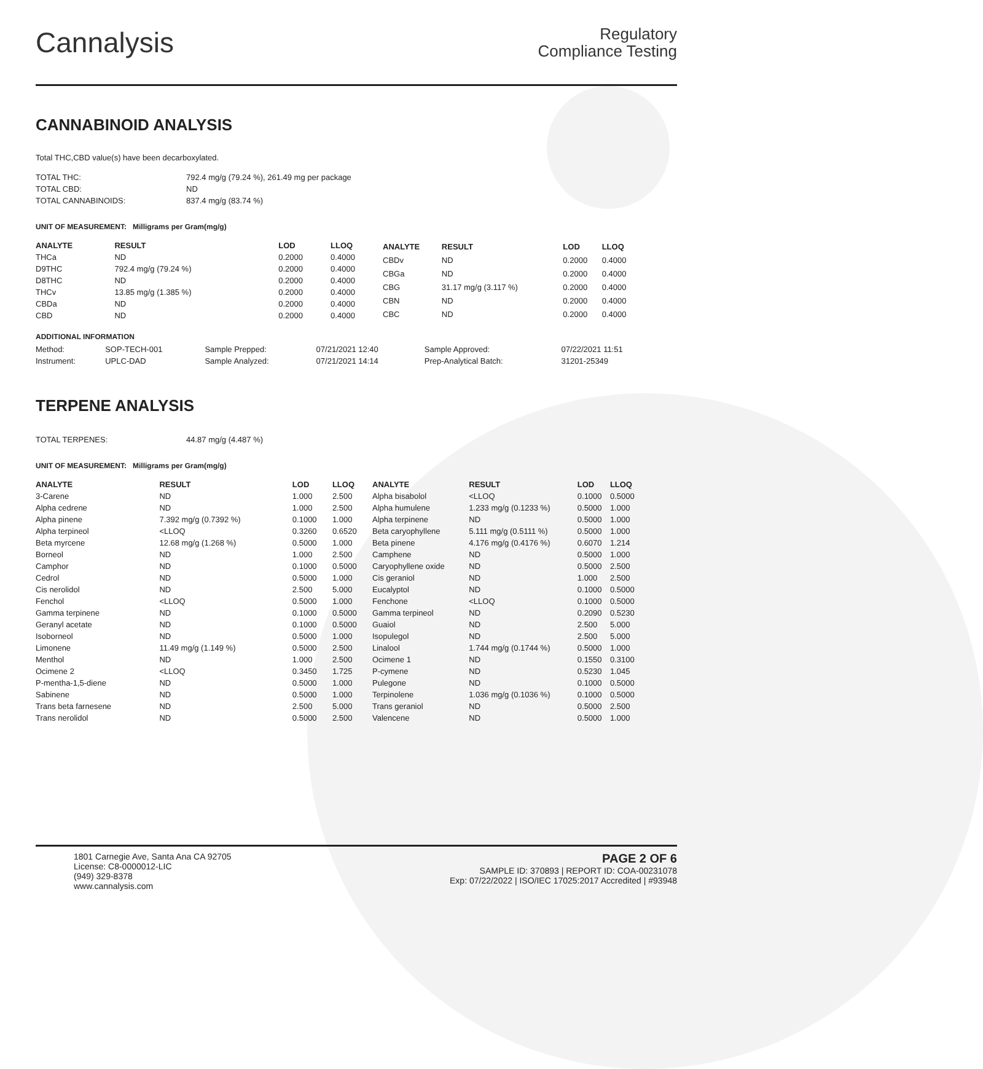Cannalysis
Regulatory
Compliance Testing
CANNABINOID ANALYSIS
Total THC,CBD value(s) have been decarboxylated.
| TOTAL THC: | 792.4 mg/g (79.24 %), 261.49 mg per package |
| TOTAL CBD: | ND |
| TOTAL CANNABINOIDS: | 837.4 mg/g (83.74 %) |
UNIT OF MEASUREMENT: Milligrams per Gram(mg/g)
| ANALYTE | RESULT | LOD | LLOQ |
| --- | --- | --- | --- |
| THCa | ND | 0.2000 | 0.4000 |
| D9THC | 792.4 mg/g (79.24 %) | 0.2000 | 0.4000 |
| D8THC | ND | 0.2000 | 0.4000 |
| THCv | 13.85 mg/g (1.385 %) | 0.2000 | 0.4000 |
| CBDa | ND | 0.2000 | 0.4000 |
| CBD | ND | 0.2000 | 0.4000 |
| ANALYTE | RESULT | LOD | LLOQ |
| --- | --- | --- | --- |
| CBDv | ND | 0.2000 | 0.4000 |
| CBGa | ND | 0.2000 | 0.4000 |
| CBG | 31.17 mg/g (3.117 %) | 0.2000 | 0.4000 |
| CBN | ND | 0.2000 | 0.4000 |
| CBC | ND | 0.2000 | 0.4000 |
ADDITIONAL INFORMATION
| Method: | SOP-TECH-001 | Sample Prepped: | 07/21/2021 12:40 | Sample Approved: | 07/22/2021 11:51 |
| Instrument: | UPLC-DAD | Sample Analyzed: | 07/21/2021 14:14 | Prep-Analytical Batch: | 31201-25349 |
TERPENE ANALYSIS
| TOTAL TERPENES: | 44.87 mg/g (4.487 %) |
UNIT OF MEASUREMENT: Milligrams per Gram(mg/g)
| ANALYTE | RESULT | LOD | LLOQ |
| --- | --- | --- | --- |
| 3-Carene | ND | 1.000 | 2.500 |
| Alpha cedrene | ND | 1.000 | 2.500 |
| Alpha pinene | 7.392 mg/g (0.7392 %) | 0.1000 | 1.000 |
| Alpha terpineol | <LLOQ | 0.3260 | 0.6520 |
| Beta myrcene | 12.68 mg/g (1.268 %) | 0.5000 | 1.000 |
| Borneol | ND | 1.000 | 2.500 |
| Camphor | ND | 0.1000 | 0.5000 |
| Cedrol | ND | 0.5000 | 1.000 |
| Cis nerolidol | ND | 2.500 | 5.000 |
| Fenchol | <LLOQ | 0.5000 | 1.000 |
| Gamma terpinene | ND | 0.1000 | 0.5000 |
| Geranyl acetate | ND | 0.1000 | 0.5000 |
| Isoborneol | ND | 0.5000 | 1.000 |
| Limonene | 11.49 mg/g (1.149 %) | 0.5000 | 2.500 |
| Menthol | ND | 1.000 | 2.500 |
| Ocimene 2 | <LLOQ | 0.3450 | 1.725 |
| P-mentha-1,5-diene | ND | 0.5000 | 1.000 |
| Sabinene | ND | 0.5000 | 1.000 |
| Trans beta farnesene | ND | 2.500 | 5.000 |
| Trans nerolidol | ND | 0.5000 | 2.500 |
| ANALYTE | RESULT | LOD | LLOQ |
| --- | --- | --- | --- |
| Alpha bisabolol | <LLOQ | 0.1000 | 0.5000 |
| Alpha humulene | 1.233 mg/g (0.1233 %) | 0.5000 | 1.000 |
| Alpha terpinene | ND | 0.5000 | 1.000 |
| Beta caryophyllene | 5.111 mg/g (0.5111 %) | 0.5000 | 1.000 |
| Beta pinene | 4.176 mg/g (0.4176 %) | 0.6070 | 1.214 |
| Camphene | ND | 0.5000 | 1.000 |
| Caryophyllene oxide | ND | 0.5000 | 2.500 |
| Cis geraniol | ND | 1.000 | 2.500 |
| Eucalyptol | ND | 0.1000 | 0.5000 |
| Fenchone | <LLOQ | 0.1000 | 0.5000 |
| Gamma terpineol | ND | 0.2090 | 0.5230 |
| Guaiol | ND | 2.500 | 5.000 |
| Isopulegol | ND | 2.500 | 5.000 |
| Linalool | 1.744 mg/g (0.1744 %) | 0.5000 | 1.000 |
| Ocimene 1 | ND | 0.1550 | 0.3100 |
| P-cymene | ND | 0.5230 | 1.045 |
| Pulegone | ND | 0.1000 | 0.5000 |
| Terpinolene | 1.036 mg/g (0.1036 %) | 0.1000 | 0.5000 |
| Trans geraniol | ND | 0.5000 | 2.500 |
| Valencene | ND | 0.5000 | 1.000 |
1801 Carnegie Ave, Santa Ana CA 92705
License: C8-0000012-LIC
(949) 329-8378
www.cannalysis.com
PAGE 2 OF 6
SAMPLE ID: 370893 | REPORT ID: COA-00231078
Exp: 07/22/2022 | ISO/IEC 17025:2017 Accredited | #93948